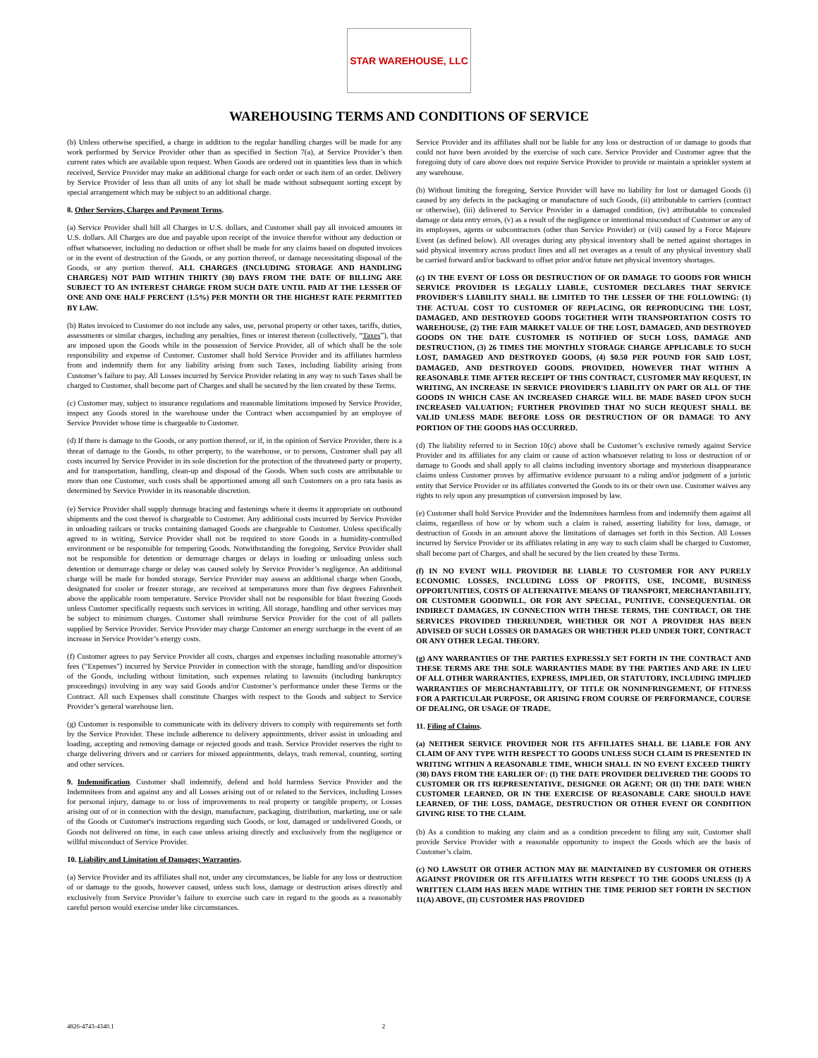STAR WAREHOUSE, LLC
WAREHOUSING TERMS AND CONDITIONS OF SERVICE
(b) Unless otherwise specified, a charge in addition to the regular handling charges will be made for any work performed by Service Provider other than as specified in Section 7(a), at Service Provider’s then current rates which are available upon request. When Goods are ordered out in quantities less than in which received, Service Provider may make an additional charge for each order or each item of an order. Delivery by Service Provider of less than all units of any lot shall be made without subsequent sorting except by special arrangement which may be subject to an additional charge.
8. Other Services, Charges and Payment Terms.
(a) Service Provider shall bill all Charges in U.S. dollars, and Customer shall pay all invoiced amounts in U.S. dollars. All Charges are due and payable upon receipt of the invoice therefor without any deduction or offset whatsoever, including no deduction or offset shall be made for any claims based on disputed invoices or in the event of destruction of the Goods, or any portion thereof, or damage necessitating disposal of the Goods, or any portion thereof. ALL CHARGES (INCLUDING STORAGE AND HANDLING CHARGES) NOT PAID WITHIN THIRTY (30) DAYS FROM THE DATE OF BILLING ARE SUBJECT TO AN INTEREST CHARGE FROM SUCH DATE UNTIL PAID AT THE LESSER OF ONE AND ONE HALF PERCENT (1.5%) PER MONTH OR THE HIGHEST RATE PERMITTED BY LAW.
(b) Rates invoiced to Customer do not include any sales, use, personal property or other taxes, tariffs, duties, assessments or similar charges, including any penalties, fines or interest thereon (collectively, “Taxes”), that are imposed upon the Goods while in the possession of Service Provider, all of which shall be the sole responsibility and expense of Customer. Customer shall hold Service Provider and its affiliates harmless from and indemnify them for any liability arising from such Taxes, including liability arising from Customer’s failure to pay. All Losses incurred by Service Provider relating in any way to such Taxes shall be charged to Customer, shall become part of Charges and shall be secured by the lien created by these Terms.
(c) Customer may, subject to insurance regulations and reasonable limitations imposed by Service Provider, inspect any Goods stored in the warehouse under the Contract when accompanied by an employee of Service Provider whose time is chargeable to Customer.
(d) If there is damage to the Goods, or any portion thereof, or if, in the opinion of Service Provider, there is a threat of damage to the Goods, to other property, to the warehouse, or to persons, Customer shall pay all costs incurred by Service Provider in its sole discretion for the protection of the threatened party or property, and for transportation, handling, clean-up and disposal of the Goods. When such costs are attributable to more than one Customer, such costs shall be apportioned among all such Customers on a pro rata basis as determined by Service Provider in its reasonable discretion.
(e) Service Provider shall supply dunnage bracing and fastenings where it deems it appropriate on outbound shipments and the cost thereof is chargeable to Customer. Any additional costs incurred by Service Provider in unloading railcars or trucks containing damaged Goods are chargeable to Customer. Unless specifically agreed to in writing, Service Provider shall not be required to store Goods in a humidity-controlled environment or be responsible for tempering Goods. Notwithstanding the foregoing, Service Provider shall not be responsible for detention or demurrage charges or delays in loading or unloading unless such detention or demurrage charge or delay was caused solely by Service Provider’s negligence. An additional charge will be made for bonded storage. Service Provider may assess an additional charge when Goods, designated for cooler or freezer storage, are received at temperatures more than five degrees Fahrenheit above the applicable room temperature. Service Provider shall not be responsible for blast freezing Goods unless Customer specifically requests such services in writing. All storage, handling and other services may be subject to minimum charges. Customer shall reimburse Service Provider for the cost of all pallets supplied by Service Provider. Service Provider may charge Customer an energy surcharge in the event of an increase in Service Provider’s energy costs.
(f) Customer agrees to pay Service Provider all costs, charges and expenses including reasonable attorney's fees ("Expenses") incurred by Service Provider in connection with the storage, handling and/or disposition of the Goods, including without limitation, such expenses relating to lawsuits (including bankruptcy proceedings) involving in any way said Goods and/or Customer’s performance under these Terms or the Contract. All such Expenses shall constitute Charges with respect to the Goods and subject to Service Provider’s general warehouse lien.
(g) Customer is responsible to communicate with its delivery drivers to comply with requirements set forth by the Service Provider. These include adherence to delivery appointments, driver assist in unloading and loading, accepting and removing damage or rejected goods and trash. Service Provider reserves the right to charge delivering drivers and or carriers for missed appointments, delays, trash removal, counting, sorting and other services.
9. Indemnification. Customer shall indemnify, defend and hold harmless Service Provider and the Indemnitees from and against any and all Losses arising out of or related to the Services, including Losses for personal injury, damage to or loss of improvements to real property or tangible property, or Losses arising out of or in connection with the design, manufacture, packaging, distribution, marketing, use or sale of the Goods or Customer's instructions regarding such Goods, or lost, damaged or undelivered Goods, or Goods not delivered on time, in each case unless arising directly and exclusively from the negligence or willful misconduct of Service Provider.
10. Liability and Limitation of Damages; Warranties.
(a) Service Provider and its affiliates shall not, under any circumstances, be liable for any loss or destruction of or damage to the goods, however caused, unless such loss, damage or destruction arises directly and exclusively from Service Provider’s failure to exercise such care in regard to the goods as a reasonably careful person would exercise under like circumstances.
Service Provider and its affiliates shall not be liable for any loss or destruction of or damage to goods that could not have been avoided by the exercise of such care. Service Provider and Customer agree that the foregoing duty of care above does not require Service Provider to provide or maintain a sprinkler system at any warehouse.
(b) Without limiting the foregoing, Service Provider will have no liability for lost or damaged Goods (i) caused by any defects in the packaging or manufacture of such Goods, (ii) attributable to carriers (contract or otherwise), (iii) delivered to Service Provider in a damaged condition, (iv) attributable to concealed damage or data entry errors, (v) as a result of the negligence or intentional misconduct of Customer or any of its employees, agents or subcontractors (other than Service Provider) or (vii) caused by a Force Majeure Event (as defined below). All overages during any physical inventory shall be netted against shortages in said physical inventory across product lines and all net overages as a result of any physical inventory shall be carried forward and/or backward to offset prior and/or future net physical inventory shortages.
(c) IN THE EVENT OF LOSS OR DESTRUCTION OF OR DAMAGE TO GOODS FOR WHICH SERVICE PROVIDER IS LEGALLY LIABLE, CUSTOMER DECLARES THAT SERVICE PROVIDER'S LIABILITY SHALL BE LIMITED TO THE LESSER OF THE FOLLOWING: (1) THE ACTUAL COST TO CUSTOMER OF REPLACING, OR REPRODUCING THE LOST, DAMAGED, AND DESTROYED GOODS TOGETHER WITH TRANSPORTATION COSTS TO WAREHOUSE, (2) THE FAIR MARKET VALUE OF THE LOST, DAMAGED, AND DESTROYED GOODS ON THE DATE CUSTOMER IS NOTIFIED OF SUCH LOSS, DAMAGE AND DESTRUCTION, (3) 26 TIMES THE MONTHLY STORAGE CHARGE APPLICABLE TO SUCH LOST, DAMAGED AND DESTROYED GOODS, (4) $0.50 PER POUND FOR SAID LOST, DAMAGED, AND DESTROYED GOODS. PROVIDED, HOWEVER THAT WITHIN A REASONABLE TIME AFTER RECEIPT OF THIS CONTRACT, CUSTOMER MAY REQUEST, IN WRITING, AN INCREASE IN SERVICE PROVIDER'S LIABILITY ON PART OR ALL OF THE GOODS IN WHICH CASE AN INCREASED CHARGE WILL BE MADE BASED UPON SUCH INCREASED VALUATION; FURTHER PROVIDED THAT NO SUCH REQUEST SHALL BE VALID UNLESS MADE BEFORE LOSS OR DESTRUCTION OF OR DAMAGE TO ANY PORTION OF THE GOODS HAS OCCURRED.
(d) The liability referred to in Section 10(c) above shall be Customer’s exclusive remedy against Service Provider and its affiliates for any claim or cause of action whatsoever relating to loss or destruction of or damage to Goods and shall apply to all claims including inventory shortage and mysterious disappearance claims unless Customer proves by affirmative evidence pursuant to a ruling and/or judgment of a juristic entity that Service Provider or its affiliates converted the Goods to its or their own use. Customer waives any rights to rely upon any presumption of conversion imposed by law.
(e) Customer shall hold Service Provider and the Indemnitees harmless from and indemnify them against all claims, regardless of how or by whom such a claim is raised, asserting liability for loss, damage, or destruction of Goods in an amount above the limitations of damages set forth in this Section. All Losses incurred by Service Provider or its affiliates relating in any way to such claim shall be charged to Customer, shall become part of Charges, and shall be secured by the lien created by these Terms.
(f) IN NO EVENT WILL PROVIDER BE LIABLE TO CUSTOMER FOR ANY PURELY ECONOMIC LOSSES, INCLUDING LOSS OF PROFITS, USE, INCOME, BUSINESS OPPORTUNITIES, COSTS OF ALTERNATIVE MEANS OF TRANSPORT, MERCHANTABILITY, OR CUSTOMER GOODWILL, OR FOR ANY SPECIAL, PUNITIVE, CONSEQUENTIAL OR INDIRECT DAMAGES, IN CONNECTION WITH THESE TERMS, THE CONTRACT, OR THE SERVICES PROVIDED THEREUNDER, WHETHER OR NOT A PROVIDER HAS BEEN ADVISED OF SUCH LOSSES OR DAMAGES OR WHETHER PLED UNDER TORT, CONTRACT OR ANY OTHER LEGAL THEORY.
(g) ANY WARRANTIES OF THE PARTIES EXPRESSLY SET FORTH IN THE CONTRACT AND THESE TERMS ARE THE SOLE WARRANTIES MADE BY THE PARTIES AND ARE IN LIEU OF ALL OTHER WARRANTIES, EXPRESS, IMPLIED, OR STATUTORY, INCLUDING IMPLIED WARRANTIES OF MERCHANTABILITY, OF TITLE OR NONINFRINGEMENT, OF FITNESS FOR A PARTICULAR PURPOSE, OR ARISING FROM COURSE OF PERFORMANCE, COURSE OF DEALING, OR USAGE OF TRADE.
11. Filing of Claims.
(a) NEITHER SERVICE PROVIDER NOR ITS AFFILIATES SHALL BE LIABLE FOR ANY CLAIM OF ANY TYPE WITH RESPECT TO GOODS UNLESS SUCH CLAIM IS PRESENTED IN WRITING WITHIN A REASONABLE TIME, WHICH SHALL IN NO EVENT EXCEED THIRTY (30) DAYS FROM THE EARLIER OF: (I) THE DATE PROVIDER DELIVERED THE GOODS TO CUSTOMER OR ITS REPRESENTATIVE, DESIGNEE OR AGENT; OR (II) THE DATE WHEN CUSTOMER LEARNED, OR IN THE EXERCISE OF REASONABLE CARE SHOULD HAVE LEARNED, OF THE LOSS, DAMAGE, DESTRUCTION OR OTHER EVENT OR CONDITION GIVING RISE TO THE CLAIM.
(b) As a condition to making any claim and as a condition precedent to filing any suit, Customer shall provide Service Provider with a reasonable opportunity to inspect the Goods which are the basis of Customer’s claim.
(c) NO LAWSUIT OR OTHER ACTION MAY BE MAINTAINED BY CUSTOMER OR OTHERS AGAINST PROVIDER OR ITS AFFILIATES WITH RESPECT TO THE GOODS UNLESS (I) A WRITTEN CLAIM HAS BEEN MADE WITHIN THE TIME PERIOD SET FORTH IN SECTION 11(A) ABOVE, (II) CUSTOMER HAS PROVIDED
4826-4743-4340.1 2